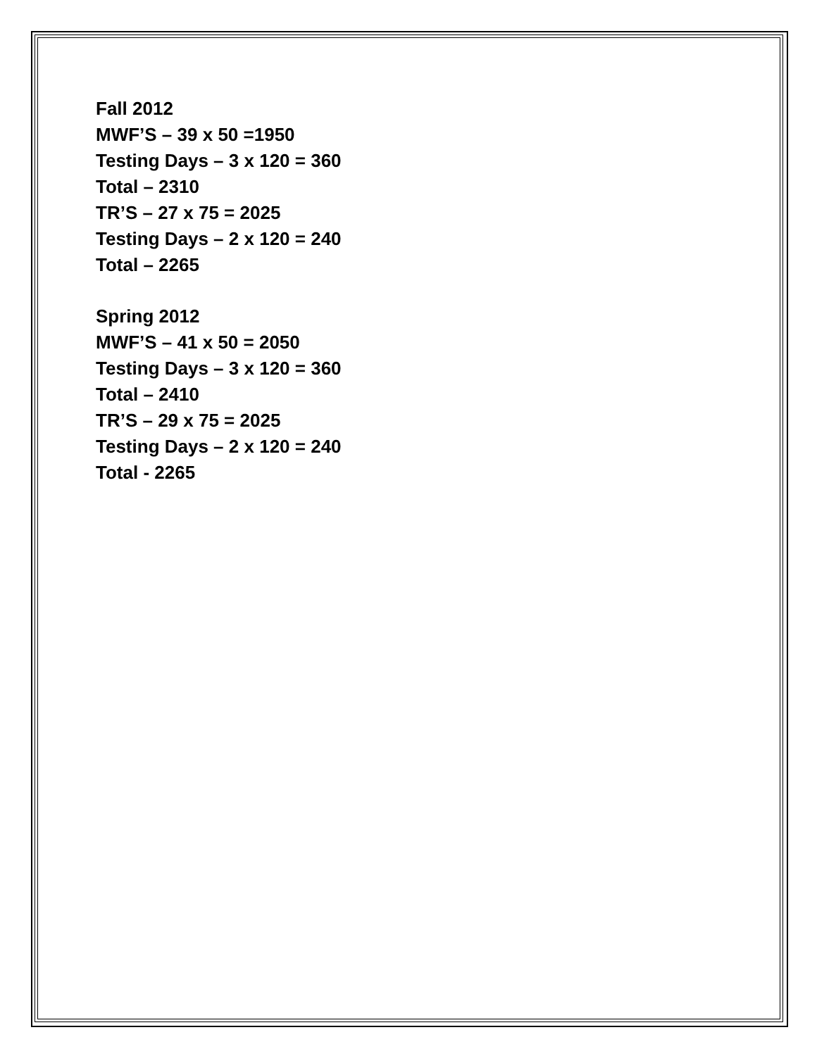Fall 2012
MWF’S – 39 x 50 =1950
Testing Days – 3 x 120 = 360
Total – 2310
TR’S – 27 x 75 = 2025
Testing Days – 2 x 120 = 240
Total – 2265
Spring 2012
MWF’S – 41 x 50 = 2050
Testing Days – 3 x 120 = 360
Total – 2410
TR’S – 29 x 75 = 2025
Testing Days – 2 x 120 = 240
Total - 2265